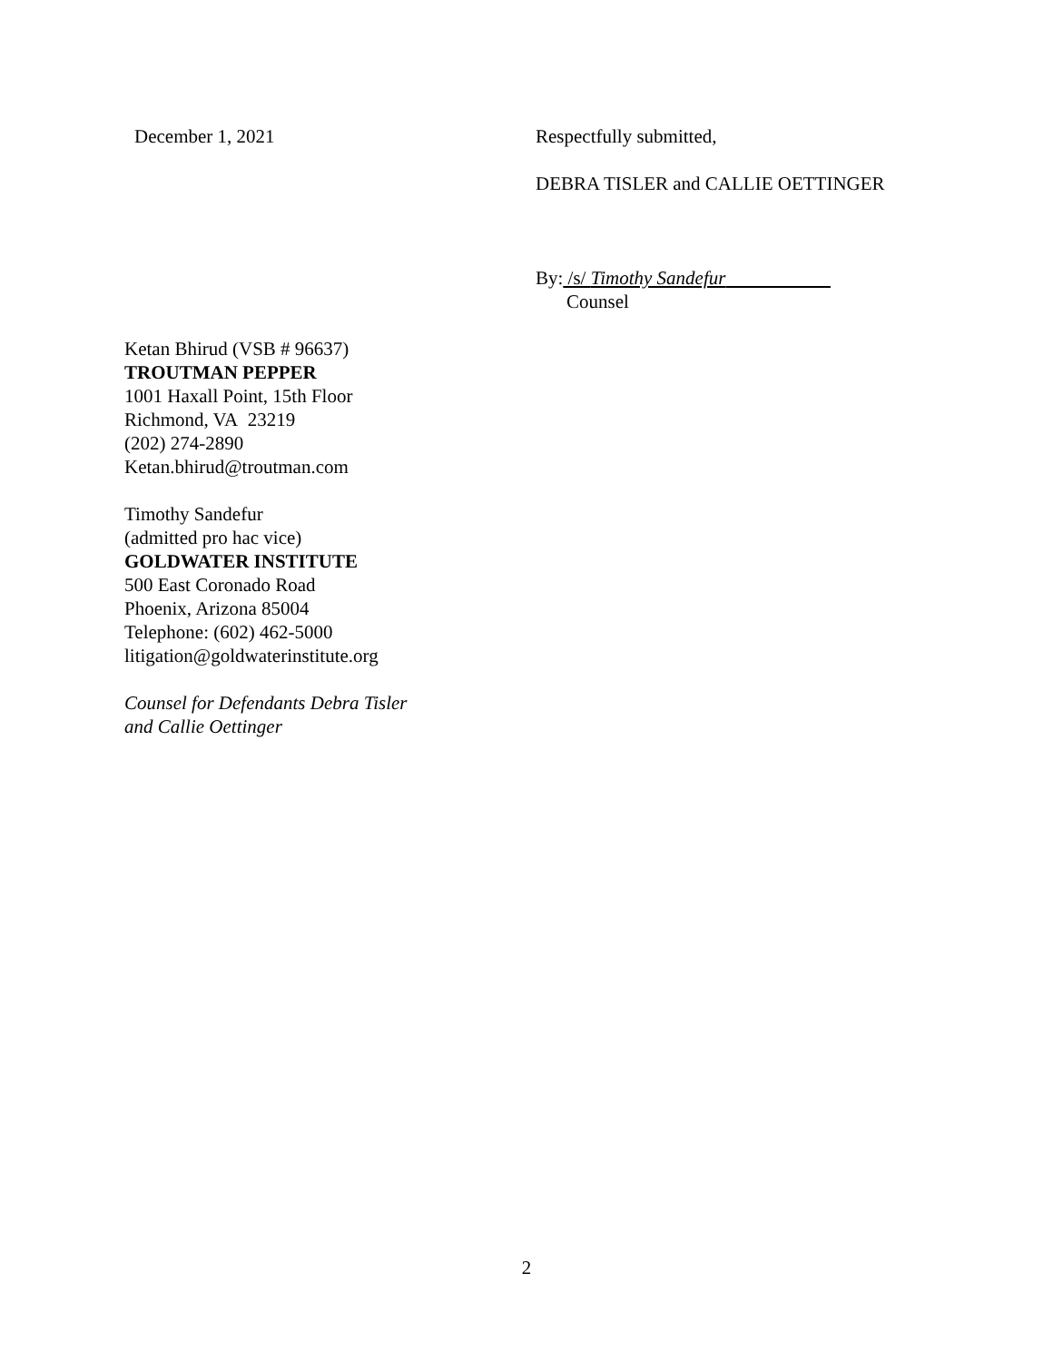December 1, 2021 Respectfully submitted,
DEBRA TISLER and CALLIE OETTINGER
By: /s/ Timothy Sandefur
Counsel
Ketan Bhirud (VSB # 96637)
TROUTMAN PEPPER
1001 Haxall Point, 15th Floor
Richmond, VA 23219
(202) 274-2890
Ketan.bhirud@troutman.com
Timothy Sandefur
(admitted pro hac vice)
GOLDWATER INSTITUTE
500 East Coronado Road
Phoenix, Arizona 85004
Telephone: (602) 462-5000
litigation@goldwaterinstitute.org
Counsel for Defendants Debra Tisler
and Callie Oettinger
2